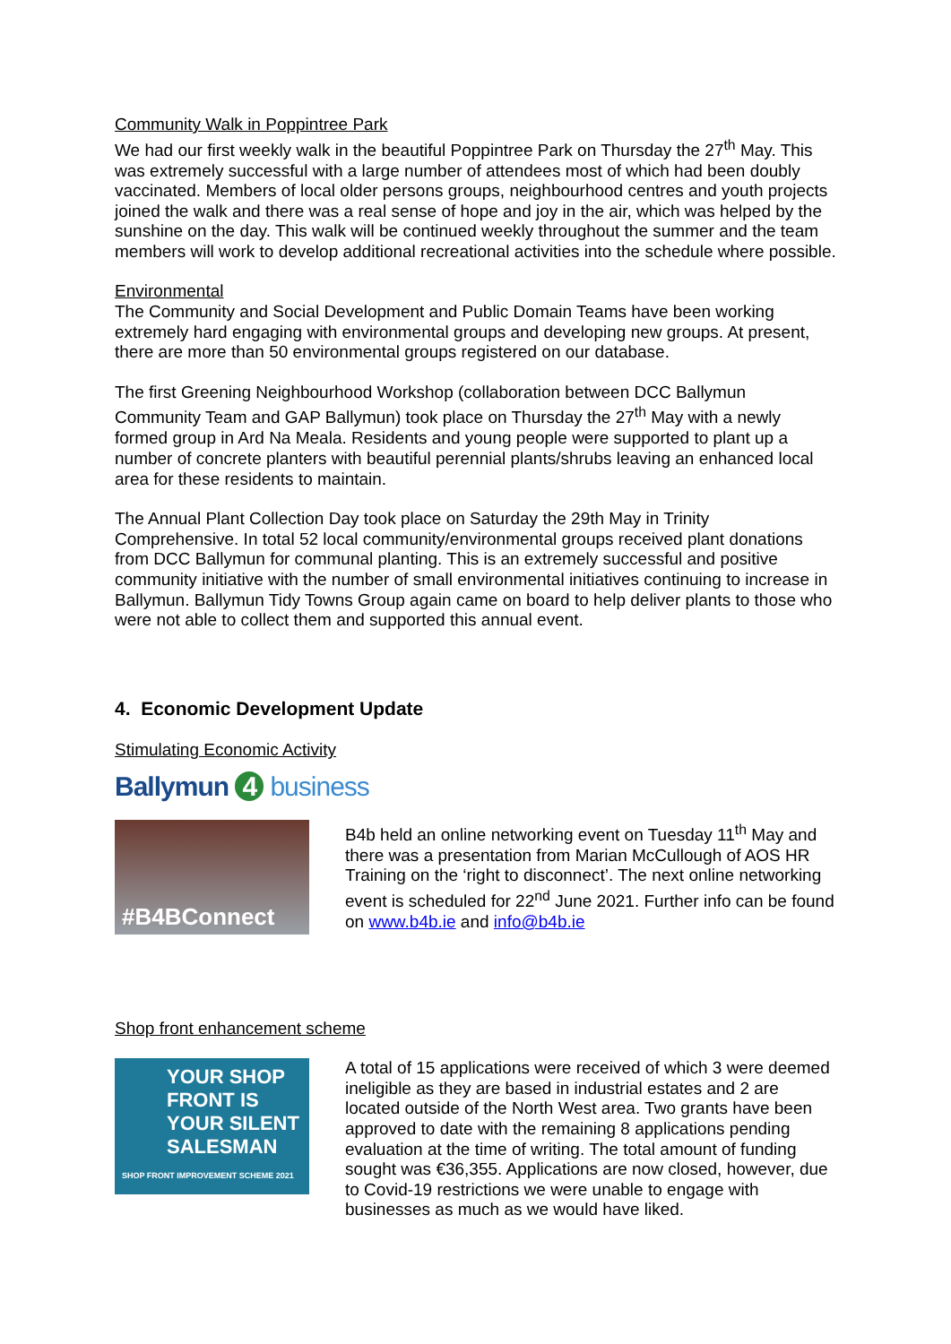Community Walk in Poppintree Park
We had our first weekly walk in the beautiful Poppintree Park on Thursday the 27<sup>th</sup> May. This was extremely successful with a large number of attendees most of which had been doubly vaccinated. Members of local older persons groups, neighbourhood centres and youth projects joined the walk and there was a real sense of hope and joy in the air, which was helped by the sunshine on the day. This walk will be continued weekly throughout the summer and the team members will work to develop additional recreational activities into the schedule where possible.
Environmental
The Community and Social Development and Public Domain Teams have been working extremely hard engaging with environmental groups and developing new groups. At present, there are more than 50 environmental groups registered on our database.
The first Greening Neighbourhood Workshop (collaboration between DCC Ballymun Community Team and GAP Ballymun) took place on Thursday the 27<sup>th</sup> May with a newly formed group in Ard Na Meala. Residents and young people were supported to plant up a number of concrete planters with beautiful perennial plants/shrubs leaving an enhanced local area for these residents to maintain.
The Annual Plant Collection Day took place on Saturday the 29th May in Trinity Comprehensive. In total 52 local community/environmental groups received plant donations from DCC Ballymun for communal planting. This is an extremely successful and positive community initiative with the number of small environmental initiatives continuing to increase in Ballymun. Ballymun Tidy Towns Group again came on board to help deliver plants to those who were not able to collect them and supported this annual event.
4. Economic Development Update
Stimulating Economic Activity
Ballymun 4 business
#B4BConnect
B4b held an online networking event on Tuesday 11<sup>th</sup> May and there was a presentation from Marian McCullough of AOS HR Training on the ‘right to disconnect’. The next online networking event is scheduled for 22<sup>nd</sup> June 2021. Further info can be found on www.b4b.ie and info@b4b.ie
Shop front enhancement scheme
YOUR SHOP FRONT IS YOUR SILENT SALESMAN
SHOP FRONT IMPROVEMENT SCHEME 2021
A total of 15 applications were received of which 3 were deemed ineligible as they are based in industrial estates and 2 are located outside of the North West area. Two grants have been approved to date with the remaining 8 applications pending evaluation at the time of writing. The total amount of funding sought was €36,355. Applications are now closed, however, due to Covid-19 restrictions we were unable to engage with businesses as much as we would have liked.